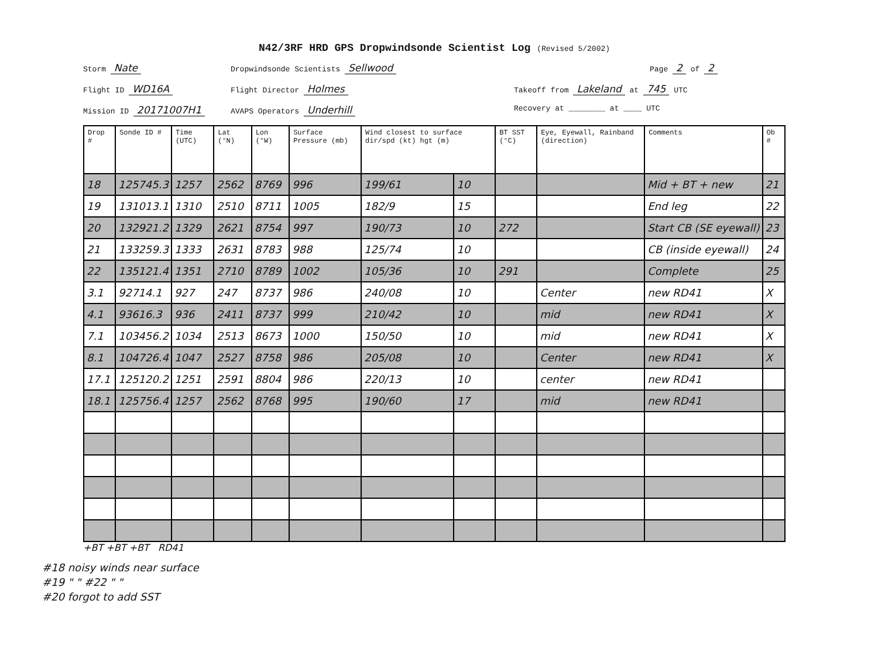N42/3RF HRD GPS Dropwindsonde Scientist Log (Revised 5/2002)
Storm Nate
Dropwindsonde Scientists Sellwood
Page 2 of 2
Flight ID WD16A
Flight Director Holmes
Takeoff from Lakeland at 745 UTC
Mission ID 20171007H1
AVAPS Operators Underhill
Recovery at ________ at ____ UTC
| Drop # | Sonde ID # | Time (UTC) | Lat (°N) | Lon (°W) | Surface Pressure (mb) | Wind closest to surface dir/spd (kt) hgt (m) | | BT SST (°C) | Eye, Eyewall, Rainband (direction) | Comments | Ob # |
| --- | --- | --- | --- | --- | --- | --- | --- | --- | --- | --- | --- |
| 18 | 125745.3 | 1257 | 2562 | 8769 | 996 | 199/61 | 10 | | | Mid + BT + new | 21 |
| 19 | 131013.1 | 1310 | 2510 | 8711 | 1005 | 182/9 | 15 | | | End leg | 22 |
| 20 | 132921.2 | 1329 | 2621 | 8754 | 997 | 190/73 | 10 | 272 | | Start CB (SE eyewall) | 23 |
| 21 | 133259.3 | 1333 | 2631 | 8783 | 988 | 125/74 | 10 | | | CB (inside eyewall) | 24 |
| 22 | 135121.4 | 1351 | 2710 | 8789 | 1002 | 105/36 | 10 | 291 | | Complete | 25 |
| 3.1 | 92714.1 | 927 | 247 | 8737 | 986 | 240/08 | 10 | | Center | new RD41 | X |
| 4.1 | 93616.3 | 936 | 2411 | 8737 | 999 | 210/42 | 10 | | mid | new RD41 | X |
| 7.1 | 103456.2 | 1034 | 2513 | 8673 | 1000 | 150/50 | 10 | | mid | new RD41 | X |
| 8.1 | 104726.4 | 1047 | 2527 | 8758 | 986 | 205/08 | 10 | | Center | new RD41 | X |
| 17.1 | 125120.2 | 1251 | 2591 | 8804 | 986 | 220/13 | 10 | | center | new RD41 | |
| 18.1 | 125756.4 | 1257 | 2562 | 8768 | 995 | 190/60 | 17 | | mid | new RD41 | |
+BT +BT +BT RD41
#18 noisy winds near surface
#19 " " #22 " "
#20 forgot to add SST